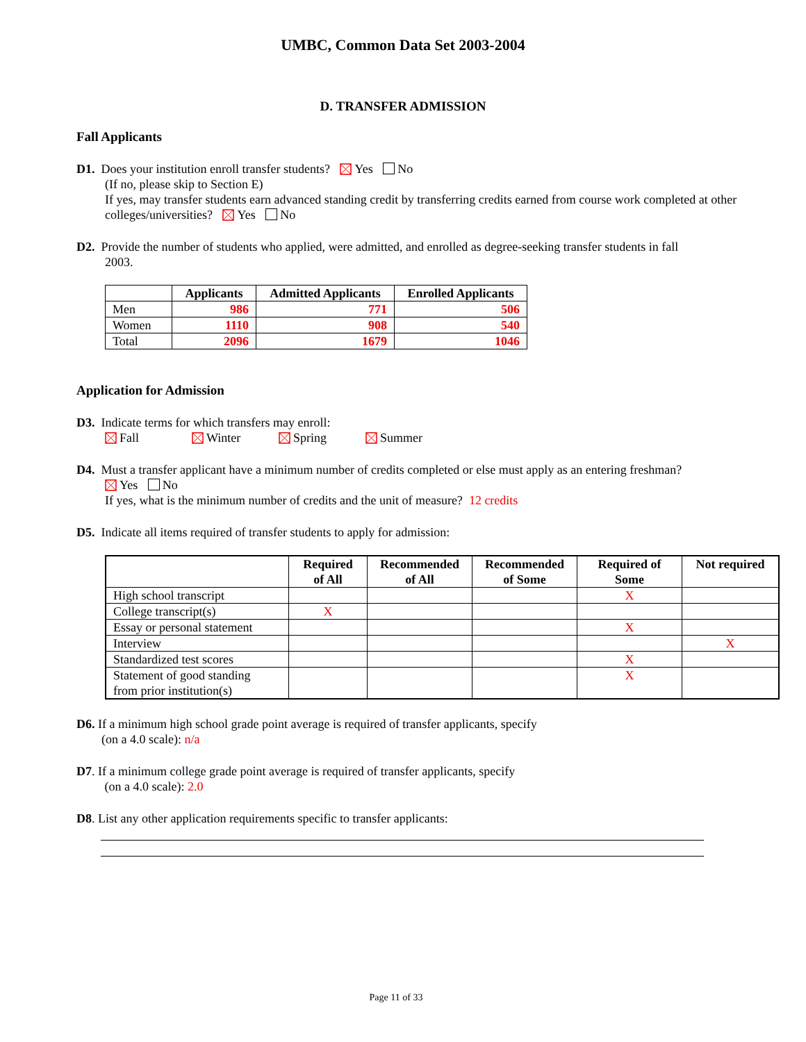UMBC, Common Data Set 2003-2004
D. TRANSFER ADMISSION
Fall Applicants
D1. Does your institution enroll transfer students? Yes No
(If no, please skip to Section E)
If yes, may transfer students earn advanced standing credit by transferring credits earned from course work completed at other colleges/universities? Yes No
D2. Provide the number of students who applied, were admitted, and enrolled as degree-seeking transfer students in fall
2003.
| | Applicants | Admitted Applicants | Enrolled Applicants |
| --- | --- | --- | --- |
| Men | 986 | 771 | 506 |
| Women | 1110 | 908 | 540 |
| Total | 2096 | 1679 | 1046 |
Application for Admission
D3. Indicate terms for which transfers may enroll:
Fall Winter Spring Summer
D4. Must a transfer applicant have a minimum number of credits completed or else must apply as an entering freshman?
Yes No
If yes, what is the minimum number of credits and the unit of measure? 12 credits
D5. Indicate all items required of transfer students to apply for admission:
| | Required of All | Recommended of All | Recommended of Some | Required of Some | Not required |
| --- | --- | --- | --- | --- | --- |
| High school transcript | | | | X | |
| College transcript(s) | X | | | | |
| Essay or personal statement | | | | X | |
| Interview | | | | | X |
| Standardized test scores | | | | X | |
| Statement of good standing from prior institution(s) | | | | X | |
D6. If a minimum high school grade point average is required of transfer applicants, specify
(on a 4.0 scale): n/a
D7. If a minimum college grade point average is required of transfer applicants, specify
(on a 4.0 scale): 2.0
D8. List any other application requirements specific to transfer applicants:
Page 11 of 33